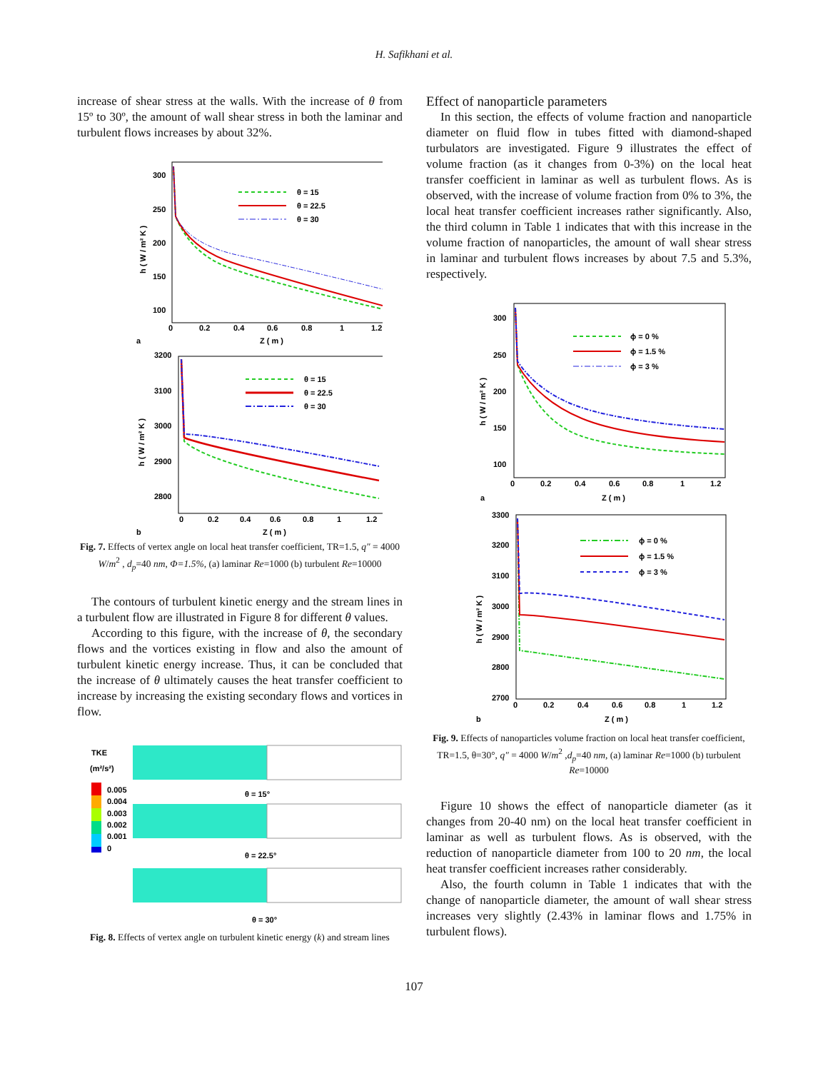H. Safikhani et al.
increase of shear stress at the walls. With the increase of θ from 15º to 30º, the amount of wall shear stress in both the laminar and turbulent flows increases by about 32%.
300
250
200
150
100
0
0.2
0.4
0.6
0.8
1
1.2
Z ( m )
a
h ( W / m² K )
θ = 15
θ = 22.5
θ = 30
3200
3100
3000
2900
2800
0
0.2
0.4
0.6
0.8
1
1.2
Z ( m )
b
h ( W / m² K )
θ = 15
θ = 22.5
θ = 30
Fig. 7. Effects of vertex angle on local heat transfer coefficient, TR=1.5, q″ = 4000 W/m<sup>2</sup> , d<sub>p</sub>=40 nm, Φ=1.5%, (a) laminar Re=1000 (b) turbulent Re=10000
The contours of turbulent kinetic energy and the stream lines in a turbulent flow are illustrated in Figure 8 for different θ values.
According to this figure, with the increase of θ, the secondary flows and the vortices existing in flow and also the amount of turbulent kinetic energy increase. Thus, it can be concluded that the increase of θ ultimately causes the heat transfer coefficient to increase by increasing the existing secondary flows and vortices in flow.
TKE
(m²/s²)
0.005
0.004
0.003
0.002
0.001
0
θ = 15°
θ = 22.5°
θ = 30°
Fig. 8. Effects of vertex angle on turbulent kinetic energy (k) and stream lines
Effect of nanoparticle parameters
In this section, the effects of volume fraction and nanoparticle diameter on fluid flow in tubes fitted with diamond-shaped turbulators are investigated. Figure 9 illustrates the effect of volume fraction (as it changes from 0-3%) on the local heat transfer coefficient in laminar as well as turbulent flows. As is observed, with the increase of volume fraction from 0% to 3%, the local heat transfer coefficient increases rather significantly. Also, the third column in Table 1 indicates that with this increase in the volume fraction of nanoparticles, the amount of wall shear stress in laminar and turbulent flows increases by about 7.5 and 5.3%, respectively.
300
250
200
150
100
0
0.2
0.4
0.6
0.8
1
1.2
Z ( m )
a
h ( W / m² K )
ϕ = 0 %
ϕ = 1.5 %
ϕ = 3 %
3300
3200
3100
3000
2900
2800
2700
0
0.2
0.4
0.6
0.8
1
1.2
Z ( m )
b
h ( W / m² K )
ϕ = 0 %
ϕ = 1.5 %
ϕ = 3 %
Fig. 9. Effects of nanoparticles volume fraction on local heat transfer coefficient, TR=1.5, θ=30°, q″ = 4000 W/m<sup>2</sup> ,d<sub>p</sub>=40 nm, (a) laminar Re=1000 (b) turbulent Re=10000
Figure 10 shows the effect of nanoparticle diameter (as it changes from 20-40 nm) on the local heat transfer coefficient in laminar as well as turbulent flows. As is observed, with the reduction of nanoparticle diameter from 100 to 20 nm, the local heat transfer coefficient increases rather considerably.
Also, the fourth column in Table 1 indicates that with the change of nanoparticle diameter, the amount of wall shear stress increases very slightly (2.43% in laminar flows and 1.75% in turbulent flows).
107